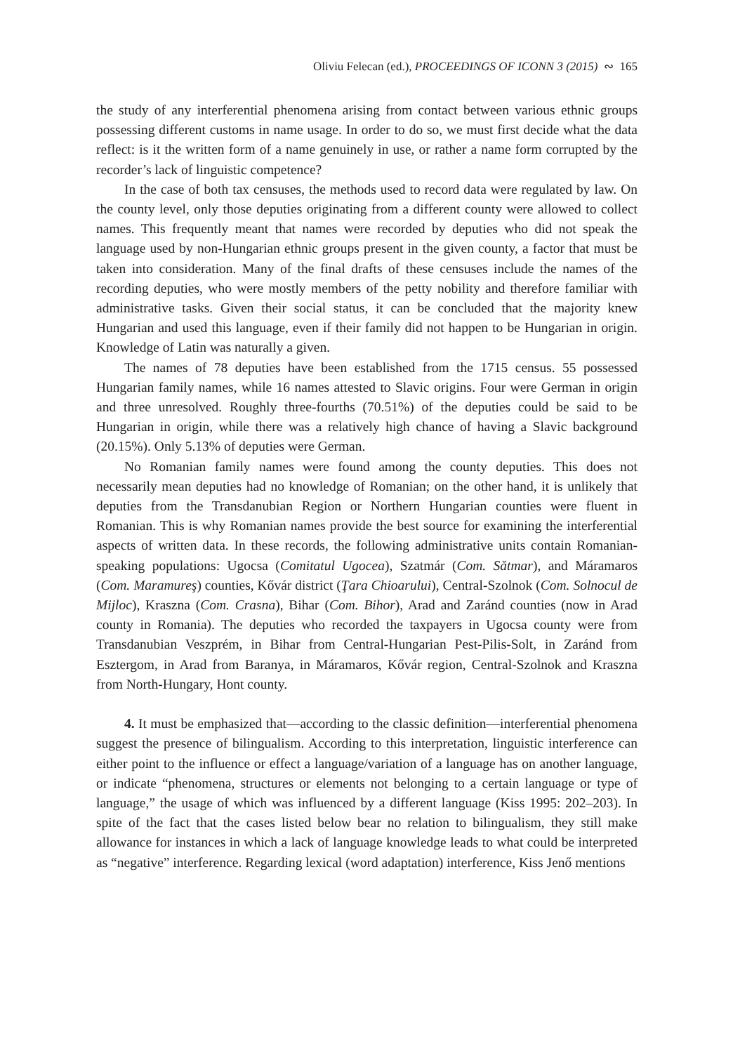Oliviu Felecan (ed.), PROCEEDINGS OF ICONN 3 (2015) ∾ 165
the study of any interferential phenomena arising from contact between various ethnic groups possessing different customs in name usage. In order to do so, we must first decide what the data reflect: is it the written form of a name genuinely in use, or rather a name form corrupted by the recorder’s lack of linguistic competence?
In the case of both tax censuses, the methods used to record data were regulated by law. On the county level, only those deputies originating from a different county were allowed to collect names. This frequently meant that names were recorded by deputies who did not speak the language used by non-Hungarian ethnic groups present in the given county, a factor that must be taken into consideration. Many of the final drafts of these censuses include the names of the recording deputies, who were mostly members of the petty nobility and therefore familiar with administrative tasks. Given their social status, it can be concluded that the majority knew Hungarian and used this language, even if their family did not happen to be Hungarian in origin. Knowledge of Latin was naturally a given.
The names of 78 deputies have been established from the 1715 census. 55 possessed Hungarian family names, while 16 names attested to Slavic origins. Four were German in origin and three unresolved. Roughly three-fourths (70.51%) of the deputies could be said to be Hungarian in origin, while there was a relatively high chance of having a Slavic background (20.15%). Only 5.13% of deputies were German.
No Romanian family names were found among the county deputies. This does not necessarily mean deputies had no knowledge of Romanian; on the other hand, it is unlikely that deputies from the Transdanubian Region or Northern Hungarian counties were fluent in Romanian. This is why Romanian names provide the best source for examining the interferential aspects of written data. In these records, the following administrative units contain Romanian-speaking populations: Ugocsa (Comitatul Ugocea), Szatmár (Com. Sătmar), and Máramaros (Com. Maramureş) counties, Kővár district (Ţara Chioarului), Central-Szolnok (Com. Solnocul de Mijloc), Kraszna (Com. Crasna), Bihar (Com. Bihor), Arad and Zaránd counties (now in Arad county in Romania). The deputies who recorded the taxpayers in Ugocsa county were from Transdanubian Veszprém, in Bihar from Central-Hungarian Pest-Pilis-Solt, in Zaránd from Esztergom, in Arad from Baranya, in Máramaros, Kővár region, Central-Szolnok and Kraszna from North-Hungary, Hont county.
4. It must be emphasized that—according to the classic definition—interferential phenomena suggest the presence of bilingualism. According to this interpretation, linguistic interference can either point to the influence or effect a language/variation of a language has on another language, or indicate “phenomena, structures or elements not belonging to a certain language or type of language,” the usage of which was influenced by a different language (Kiss 1995: 202–203). In spite of the fact that the cases listed below bear no relation to bilingualism, they still make allowance for instances in which a lack of language knowledge leads to what could be interpreted as “negative” interference. Regarding lexical (word adaptation) interference, Kiss Jenő mentions